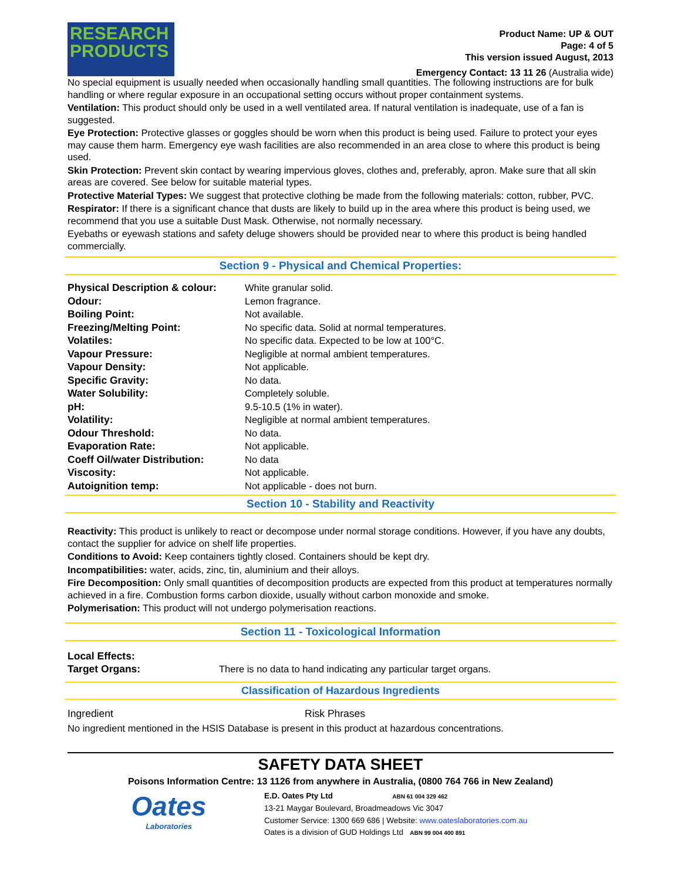RESEARCH
PRODUCTS
Product Name: UP & OUT
Page: 4 of 5
This version issued August, 2013
Emergency Contact: 13 11 26 (Australia wide)
No special equipment is usually needed when occasionally handling small quantities. The following instructions are for bulk handling or where regular exposure in an occupational setting occurs without proper containment systems.
Ventilation: This product should only be used in a well ventilated area. If natural ventilation is inadequate, use of a fan is suggested.
Eye Protection: Protective glasses or goggles should be worn when this product is being used. Failure to protect your eyes may cause them harm. Emergency eye wash facilities are also recommended in an area close to where this product is being used.
Skin Protection: Prevent skin contact by wearing impervious gloves, clothes and, preferably, apron. Make sure that all skin areas are covered. See below for suitable material types.
Protective Material Types: We suggest that protective clothing be made from the following materials: cotton, rubber, PVC.
Respirator: If there is a significant chance that dusts are likely to build up in the area where this product is being used, we recommend that you use a suitable Dust Mask. Otherwise, not normally necessary.
Eyebaths or eyewash stations and safety deluge showers should be provided near to where this product is being handled commercially.
Section 9 - Physical and Chemical Properties:
| Physical Description & colour: | White granular solid. |
| Odour: | Lemon fragrance. |
| Boiling Point: | Not available. |
| Freezing/Melting Point: | No specific data. Solid at normal temperatures. |
| Volatiles: | No specific data. Expected to be low at 100°C. |
| Vapour Pressure: | Negligible at normal ambient temperatures. |
| Vapour Density: | Not applicable. |
| Specific Gravity: | No data. |
| Water Solubility: | Completely soluble. |
| pH: | 9.5-10.5 (1% in water). |
| Volatility: | Negligible at normal ambient temperatures. |
| Odour Threshold: | No data. |
| Evaporation Rate: | Not applicable. |
| Coeff Oil/water Distribution: | No data |
| Viscosity: | Not applicable. |
| Autoignition temp: | Not applicable - does not burn. |
Section 10 - Stability and Reactivity
Reactivity: This product is unlikely to react or decompose under normal storage conditions. However, if you have any doubts, contact the supplier for advice on shelf life properties.
Conditions to Avoid: Keep containers tightly closed. Containers should be kept dry.
Incompatibilities: water, acids, zinc, tin, aluminium and their alloys.
Fire Decomposition: Only small quantities of decomposition products are expected from this product at temperatures normally achieved in a fire. Combustion forms carbon dioxide, usually without carbon monoxide and smoke.
Polymerisation: This product will not undergo polymerisation reactions.
Section 11 - Toxicological Information
| Local Effects: | |
| Target Organs: | There is no data to hand indicating any particular target organs. |
Classification of Hazardous Ingredients
| Ingredient | Risk Phrases |
No ingredient mentioned in the HSIS Database is present in this product at hazardous concentrations.
SAFETY DATA SHEET
Poisons Information Centre: 13 1126 from anywhere in Australia, (0800 764 766 in New Zealand)
Oates
Laboratories
E.D. Oates Pty Ltd ABN 61 004 329 462
13-21 Maygar Boulevard, Broadmeadows Vic 3047
Customer Service: 1300 669 686 | Website: www.oateslaboratories.com.au
Oates is a division of GUD Holdings Ltd ABN 99 004 400 891